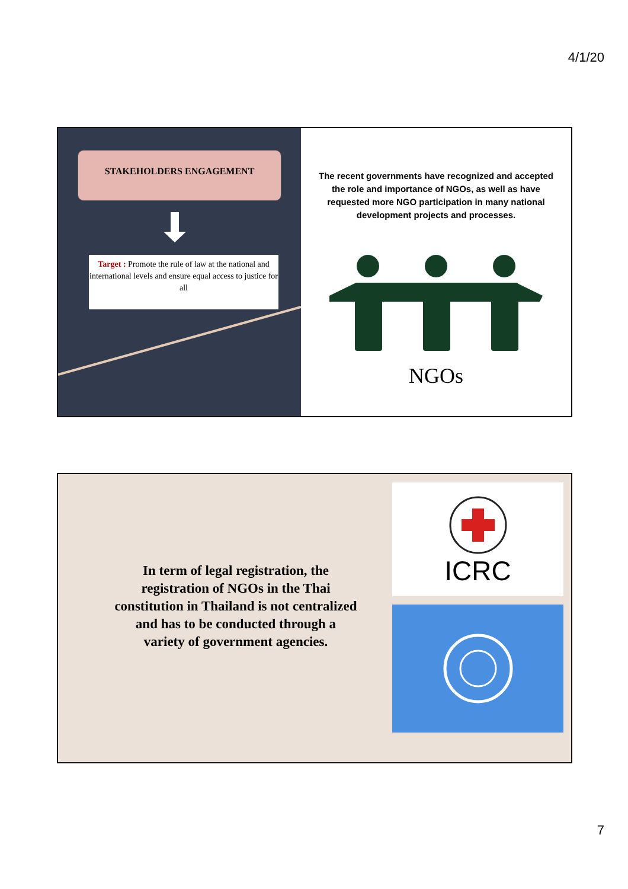4/1/20
STAKEHOLDERS ENGAGEMENT
Target : Promote the rule of law at the national and international levels and ensure equal access to justice for all
The recent governments have recognized and accepted the role and importance of NGOs, as well as have requested more NGO participation in many national development projects and processes.
NGOs
In term of legal registration, the registration of NGOs in the Thai constitution in Thailand is not centralized and has to be conducted through a variety of government agencies.
ICRC
7